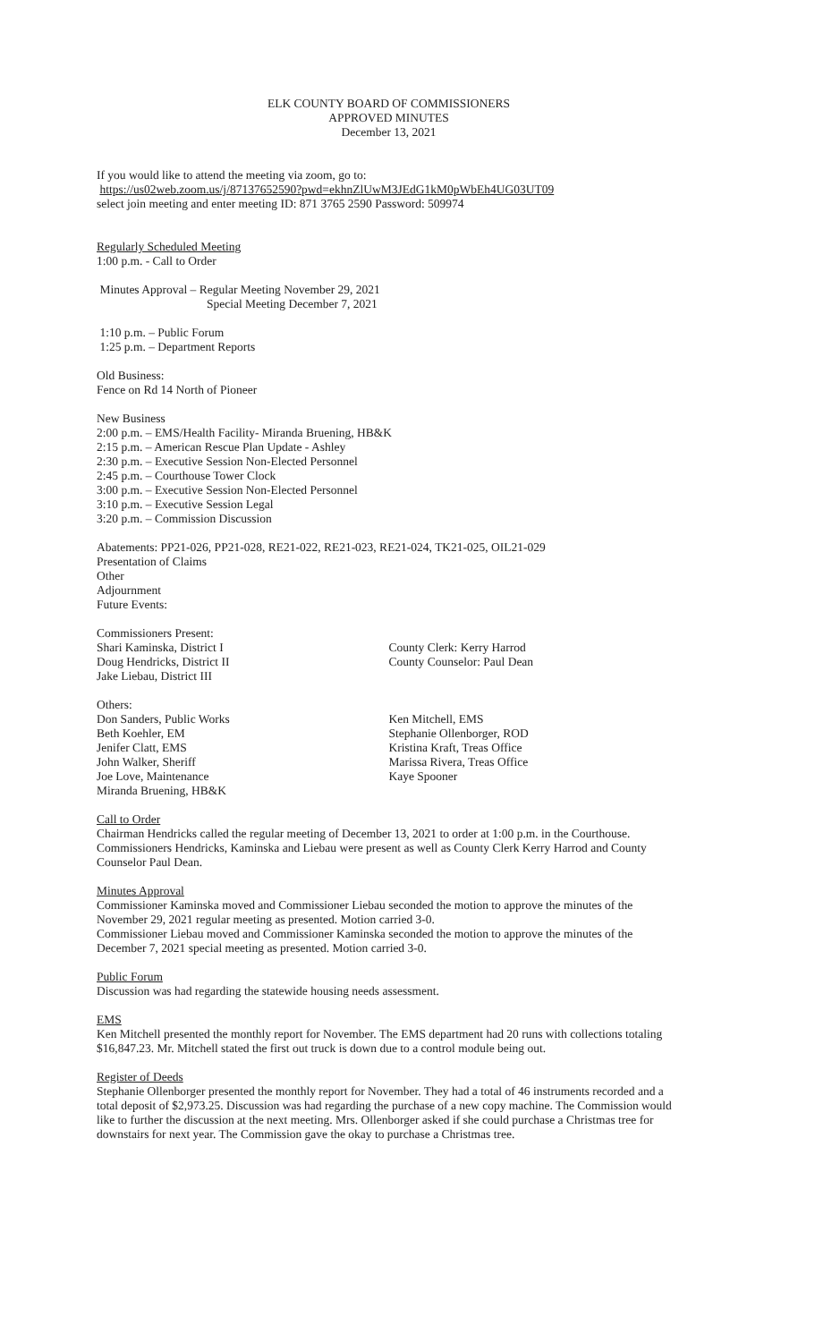ELK COUNTY BOARD OF COMMISSIONERS
APPROVED MINUTES
December 13, 2021
If you would like to attend the meeting via zoom, go to:
https://us02web.zoom.us/j/87137652590?pwd=ekhnZlUwM3JEdG1kM0pWbEh4UG03UT09
select join meeting and enter meeting ID: 871 3765 2590 Password: 509974
Regularly Scheduled Meeting
1:00 p.m. - Call to Order
Minutes Approval – Regular Meeting November 29, 2021
Special Meeting December 7, 2021
1:10 p.m. – Public Forum
1:25 p.m. – Department Reports
Old Business:
Fence on Rd 14 North of Pioneer
New Business
2:00 p.m. – EMS/Health Facility- Miranda Bruening, HB&K
2:15 p.m. – American Rescue Plan Update - Ashley
2:30 p.m. – Executive Session Non-Elected Personnel
2:45 p.m. – Courthouse Tower Clock
3:00 p.m. – Executive Session Non-Elected Personnel
3:10 p.m. – Executive Session Legal
3:20 p.m. – Commission Discussion
Abatements: PP21-026, PP21-028, RE21-022, RE21-023, RE21-024, TK21-025, OIL21-029
Presentation of Claims
Other
Adjournment
Future Events:
Commissioners Present:
Shari Kaminska, District I
Doug Hendricks, District II
Jake Liebau, District III
County Clerk: Kerry Harrod
County Counselor: Paul Dean
Others:
Don Sanders, Public Works
Beth Koehler, EM
Jenifer Clatt, EMS
John Walker, Sheriff
Joe Love, Maintenance
Miranda Bruening, HB&K
Ken Mitchell, EMS
Stephanie Ollenborger, ROD
Kristina Kraft, Treas Office
Marissa Rivera, Treas Office
Kaye Spooner
Call to Order
Chairman Hendricks called the regular meeting of December 13, 2021 to order at 1:00 p.m. in the Courthouse. Commissioners Hendricks, Kaminska and Liebau were present as well as County Clerk Kerry Harrod and County Counselor Paul Dean.
Minutes Approval
Commissioner Kaminska moved and Commissioner Liebau seconded the motion to approve the minutes of the November 29, 2021 regular meeting as presented. Motion carried 3-0.
Commissioner Liebau moved and Commissioner Kaminska seconded the motion to approve the minutes of the December 7, 2021 special meeting as presented. Motion carried 3-0.
Public Forum
Discussion was had regarding the statewide housing needs assessment.
EMS
Ken Mitchell presented the monthly report for November. The EMS department had 20 runs with collections totaling $16,847.23. Mr. Mitchell stated the first out truck is down due to a control module being out.
Register of Deeds
Stephanie Ollenborger presented the monthly report for November. They had a total of 46 instruments recorded and a total deposit of $2,973.25. Discussion was had regarding the purchase of a new copy machine. The Commission would like to further the discussion at the next meeting. Mrs. Ollenborger asked if she could purchase a Christmas tree for downstairs for next year. The Commission gave the okay to purchase a Christmas tree.